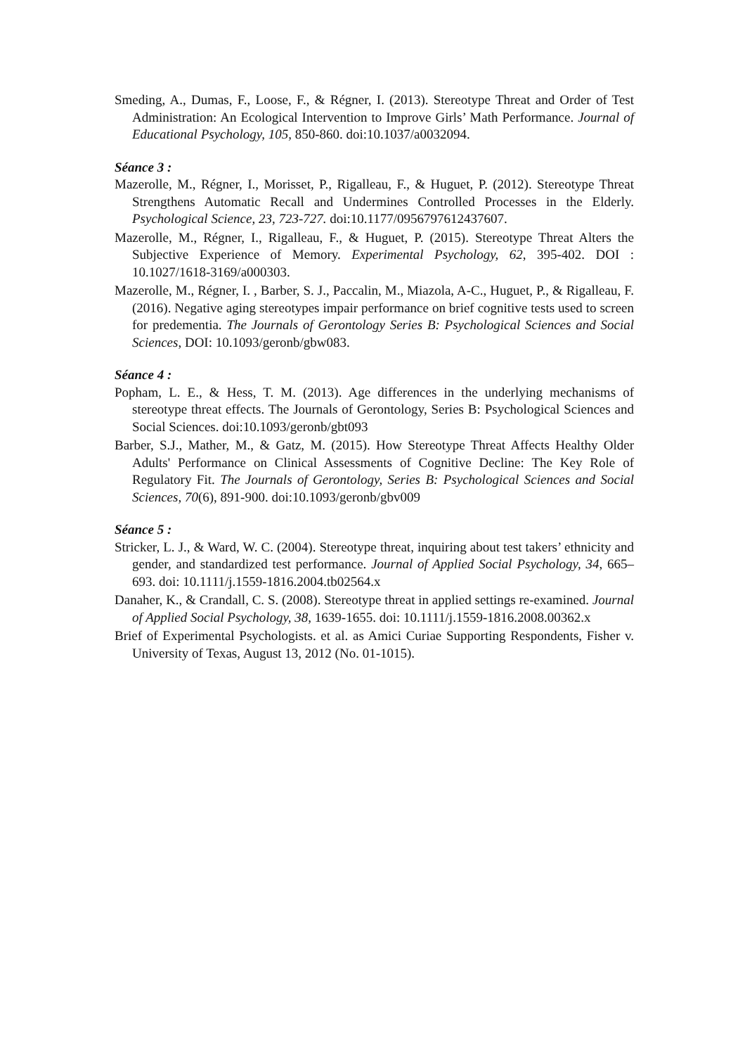Smeding, A., Dumas, F., Loose, F., & Régner, I. (2013). Stereotype Threat and Order of Test Administration: An Ecological Intervention to Improve Girls’ Math Performance. Journal of Educational Psychology, 105, 850-860. doi:10.1037/a0032094.
Séance 3 :
Mazerolle, M., Régner, I., Morisset, P., Rigalleau, F., & Huguet, P. (2012). Stereotype Threat Strengthens Automatic Recall and Undermines Controlled Processes in the Elderly. Psychological Science, 23, 723-727. doi:10.1177/0956797612437607.
Mazerolle, M., Régner, I., Rigalleau, F., & Huguet, P. (2015). Stereotype Threat Alters the Subjective Experience of Memory. Experimental Psychology, 62, 395-402. DOI : 10.1027/1618-3169/a000303.
Mazerolle, M., Régner, I. , Barber, S. J., Paccalin, M., Miazola, A-C., Huguet, P., & Rigalleau, F. (2016). Negative aging stereotypes impair performance on brief cognitive tests used to screen for predementia. The Journals of Gerontology Series B: Psychological Sciences and Social Sciences, DOI: 10.1093/geronb/gbw083.
Séance 4 :
Popham, L. E., & Hess, T. M. (2013). Age differences in the underlying mechanisms of stereotype threat effects. The Journals of Gerontology, Series B: Psychological Sciences and Social Sciences. doi:10.1093/geronb/gbt093
Barber, S.J., Mather, M., & Gatz, M. (2015). How Stereotype Threat Affects Healthy Older Adults' Performance on Clinical Assessments of Cognitive Decline: The Key Role of Regulatory Fit. The Journals of Gerontology, Series B: Psychological Sciences and Social Sciences, 70(6), 891-900. doi:10.1093/geronb/gbv009
Séance 5 :
Stricker, L. J., & Ward, W. C. (2004). Stereotype threat, inquiring about test takers’ ethnicity and gender, and standardized test performance. Journal of Applied Social Psychology, 34, 665–693. doi: 10.1111/j.1559-1816.2004.tb02564.x
Danaher, K., & Crandall, C. S. (2008). Stereotype threat in applied settings re-examined. Journal of Applied Social Psychology, 38, 1639-1655. doi: 10.1111/j.1559-1816.2008.00362.x
Brief of Experimental Psychologists. et al. as Amici Curiae Supporting Respondents, Fisher v. University of Texas, August 13, 2012 (No. 01-1015).